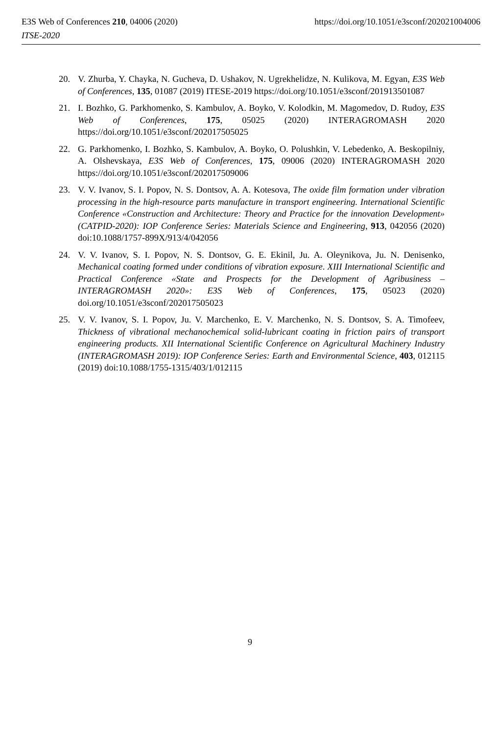E3S Web of Conferences 210, 04006 (2020) https://doi.org/10.1051/e3sconf/202021004006
ITSE-2020
20. V. Zhurba, Y. Chayka, N. Gucheva, D. Ushakov, N. Ugrekhelidze, N. Kulikova, M. Egyan, E3S Web of Conferences, 135, 01087 (2019) ITESE-2019 https://doi.org/10.1051/e3sconf/201913501087
21. I. Bozhko, G. Parkhomenko, S. Kambulov, A. Boyko, V. Kolodkin, M. Magomedov, D. Rudoy, E3S Web of Conferences, 175, 05025 (2020) INTERAGROMASH 2020 https://doi.org/10.1051/e3sconf/202017505025
22. G. Parkhomenko, I. Bozhko, S. Kambulov, A. Boyko, O. Polushkin, V. Lebedenko, A. Beskopilniy, A. Olshevskaya, E3S Web of Conferences, 175, 09006 (2020) INTERAGROMASH 2020 https://doi.org/10.1051/e3sconf/202017509006
23. V. V. Ivanov, S. I. Popov, N. S. Dontsov, A. A. Kotesova, The oxide film formation under vibration processing in the high-resource parts manufacture in transport engineering. International Scientific Conference «Construction and Architecture: Theory and Practice for the innovation Development» (CATPID-2020): IOP Conference Series: Materials Science and Engineering, 913, 042056 (2020) doi:10.1088/1757-899X/913/4/042056
24. V. V. Ivanov, S. I. Popov, N. S. Dontsov, G. E. Ekinil, Ju. A. Oleynikova, Ju. N. Denisenko, Mechanical coating formed under conditions of vibration exposure. XIII International Scientific and Practical Conference «State and Prospects for the Development of Agribusiness – INTERAGROMASH 2020»: E3S Web of Conferences, 175, 05023 (2020) doi.org/10.1051/e3sconf/202017505023
25. V. V. Ivanov, S. I. Popov, Ju. V. Marchenko, E. V. Marchenko, N. S. Dontsov, S. A. Timofeev, Thickness of vibrational mechanochemical solid-lubricant coating in friction pairs of transport engineering products. XII International Scientific Conference on Agricultural Machinery Industry (INTERAGROMASH 2019): IOP Conference Series: Earth and Environmental Science, 403, 012115 (2019) doi:10.1088/1755-1315/403/1/012115
9